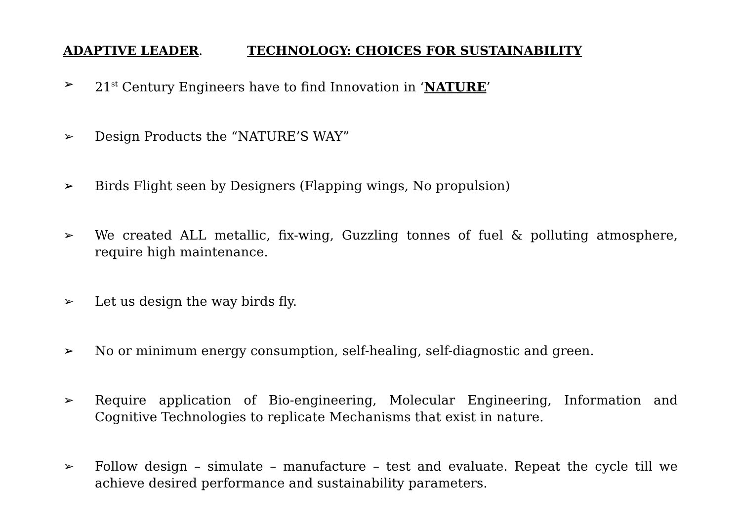ADAPTIVE LEADER. TECHNOLOGY: CHOICES FOR SUSTAINABILITY
➢ 21<sup>st</sup> Century Engineers have to find Innovation in ‘NATURE’
➢ Design Products the “NATURE’S WAY”
➢ Birds Flight seen by Designers (Flapping wings, No propulsion)
➢ We created ALL metallic, fix-wing, Guzzling tonnes of fuel & polluting atmosphere, require high maintenance.
➢ Let us design the way birds fly.
➢ No or minimum energy consumption, self-healing, self-diagnostic and green.
➢ Require application of Bio-engineering, Molecular Engineering, Information and Cognitive Technologies to replicate Mechanisms that exist in nature.
➢ Follow design – simulate – manufacture – test and evaluate. Repeat the cycle till we achieve desired performance and sustainability parameters.